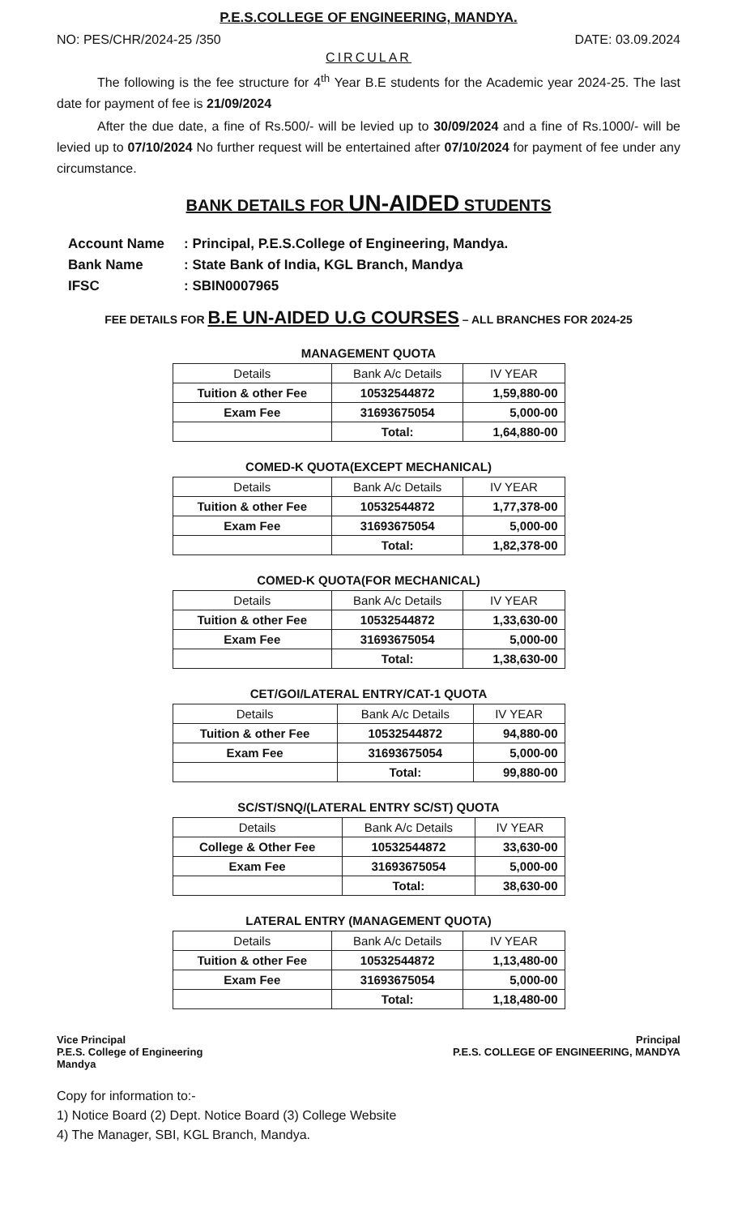P.E.S.COLLEGE OF ENGINEERING, MANDYA.
NO: PES/CHR/2024-25 /350 DATE: 03.09.2024
CIRCULAR
The following is the fee structure for 4<sup>th</sup> Year B.E students for the Academic year 2024-25. The last date for payment of fee is 21/09/2024
After the due date, a fine of Rs.500/- will be levied up to 30/09/2024 and a fine of Rs.1000/- will be levied up to 07/10/2024 No further request will be entertained after 07/10/2024 for payment of fee under any circumstance.
BANK DETAILS FOR UN-AIDED STUDENTS
| Account Name | : Principal, P.E.S.College of Engineering, Mandya. |
| Bank Name | : State Bank of India, KGL Branch, Mandya |
| IFSC | : SBIN0007965 |
FEE DETAILS FOR B.E UN-AIDED U.G COURSES – ALL BRANCHES FOR 2024-25
MANAGEMENT QUOTA
| Details | Bank A/c Details | IV YEAR |
| --- | --- | --- |
| Tuition & other Fee | 10532544872 | 1,59,880-00 |
| Exam Fee | 31693675054 | 5,000-00 |
| | Total: | 1,64,880-00 |
COMED-K QUOTA(EXCEPT MECHANICAL)
| Details | Bank A/c Details | IV YEAR |
| --- | --- | --- |
| Tuition & other Fee | 10532544872 | 1,77,378-00 |
| Exam Fee | 31693675054 | 5,000-00 |
| | Total: | 1,82,378-00 |
COMED-K QUOTA(FOR MECHANICAL)
| Details | Bank A/c Details | IV YEAR |
| --- | --- | --- |
| Tuition & other Fee | 10532544872 | 1,33,630-00 |
| Exam Fee | 31693675054 | 5,000-00 |
| | Total: | 1,38,630-00 |
CET/GOI/LATERAL ENTRY/CAT-1 QUOTA
| Details | Bank A/c Details | IV YEAR |
| --- | --- | --- |
| Tuition & other Fee | 10532544872 | 94,880-00 |
| Exam Fee | 31693675054 | 5,000-00 |
| | Total: | 99,880-00 |
SC/ST/SNQ/(LATERAL ENTRY SC/ST) QUOTA
| Details | Bank A/c Details | IV YEAR |
| --- | --- | --- |
| College & Other Fee | 10532544872 | 33,630-00 |
| Exam Fee | 31693675054 | 5,000-00 |
| | Total: | 38,630-00 |
LATERAL ENTRY (MANAGEMENT QUOTA)
| Details | Bank A/c Details | IV YEAR |
| --- | --- | --- |
| Tuition & other Fee | 10532544872 | 1,13,480-00 |
| Exam Fee | 31693675054 | 5,000-00 |
| | Total: | 1,18,480-00 |
Vice Principal
P.E.S. College of Engineering
Mandya
Principal
P.E.S. COLLEGE OF ENGINEERING, MANDYA
Copy for information to:-
1) Notice Board (2) Dept. Notice Board (3) College Website
4) The Manager, SBI, KGL Branch, Mandya.